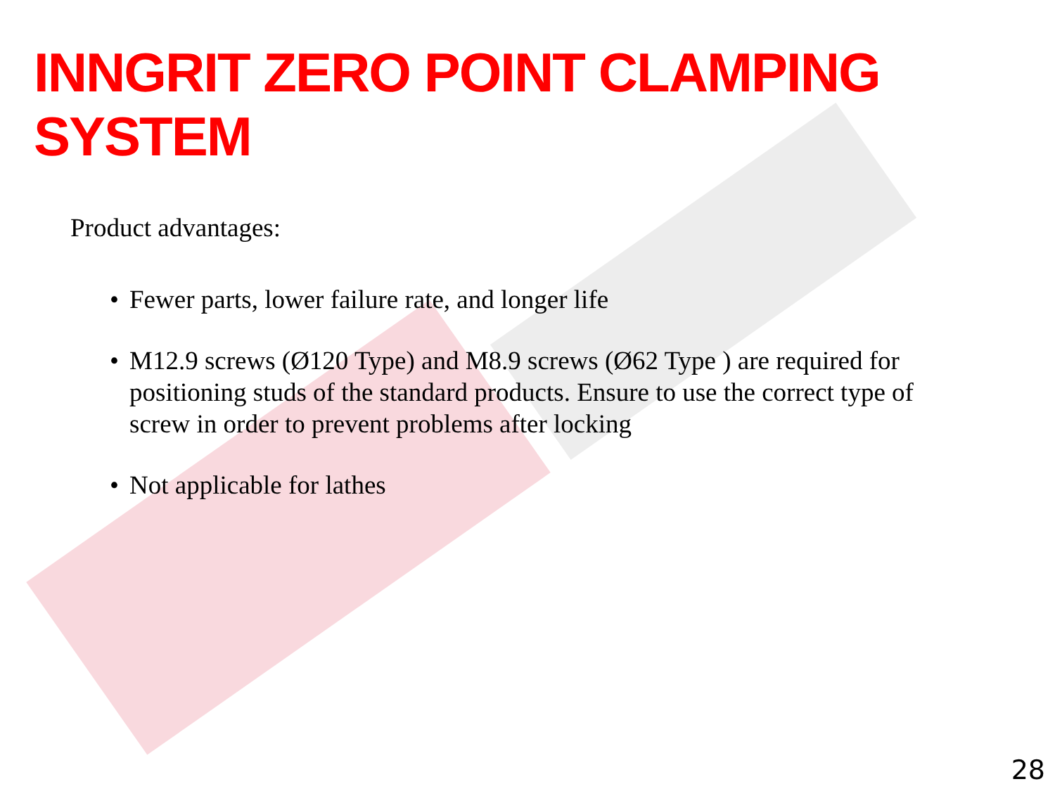INNGRIT ZERO POINT CLAMPING SYSTEM
Product advantages:
• Fewer parts, lower failure rate, and longer life
• M12.9 screws (Ø120 Type) and M8.9 screws (Ø62 Type ) are required for positioning studs of the standard products. Ensure to use the correct type of screw in order to prevent problems after locking
• Not applicable for lathes
28